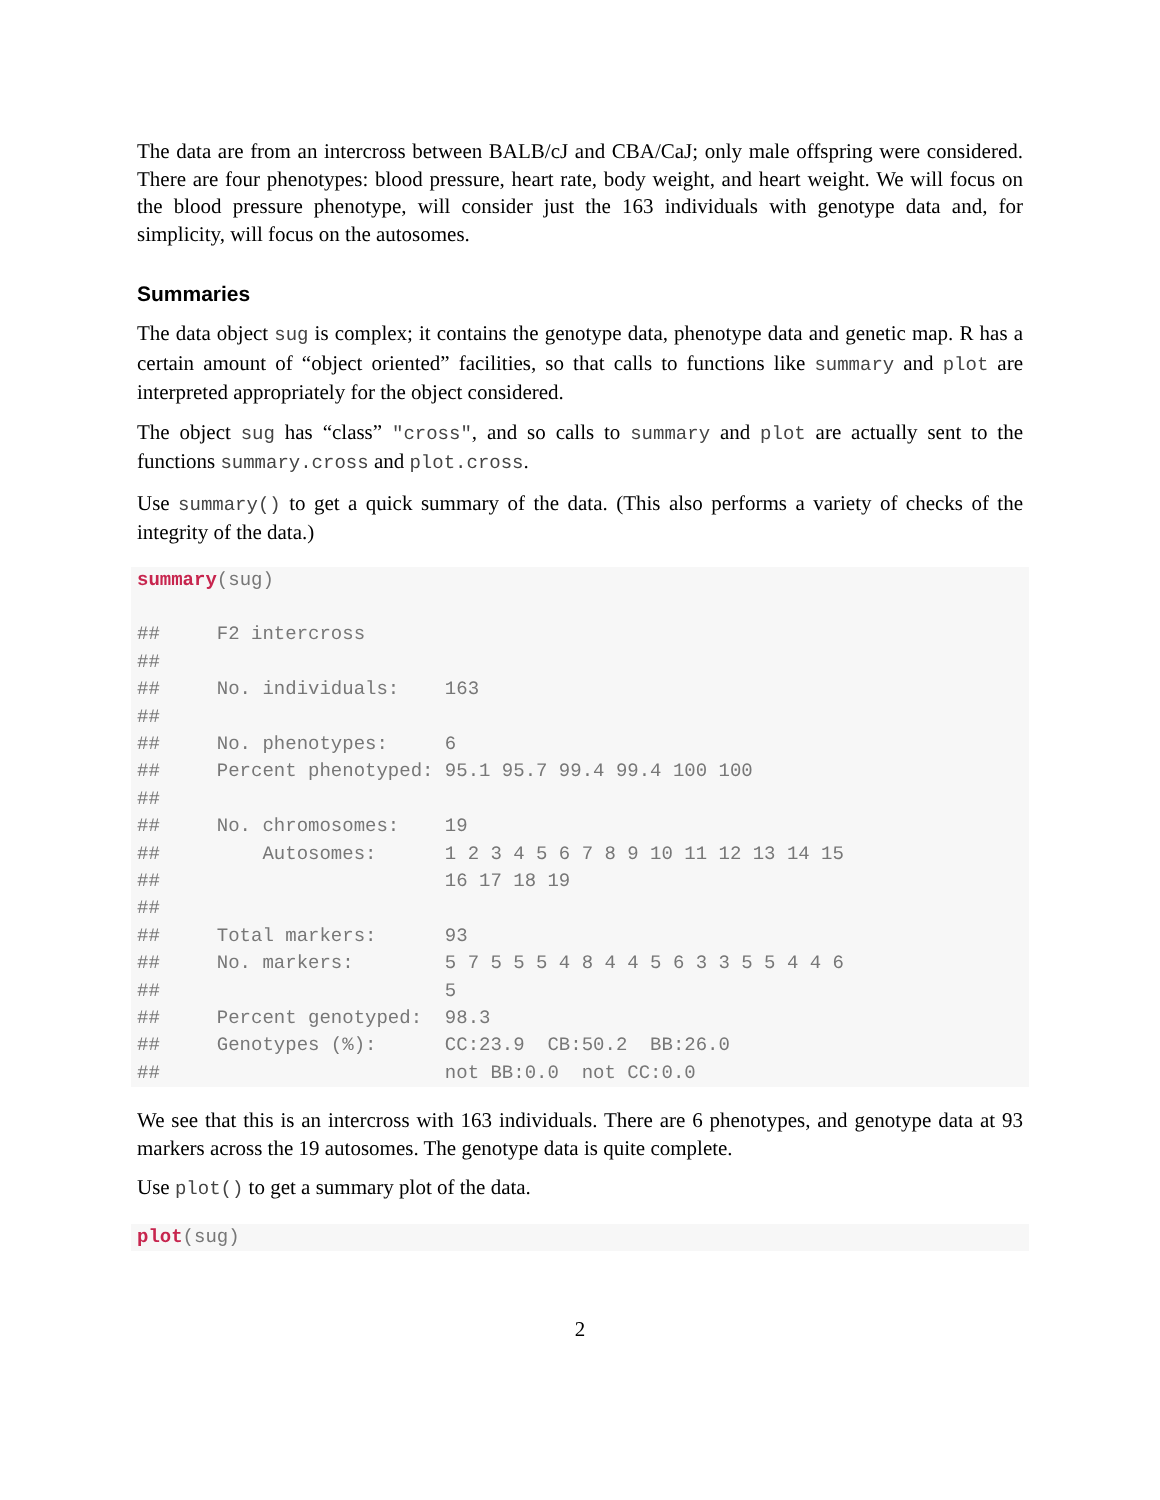The data are from an intercross between BALB/cJ and CBA/CaJ; only male offspring were considered. There are four phenotypes: blood pressure, heart rate, body weight, and heart weight. We will focus on the blood pressure phenotype, will consider just the 163 individuals with genotype data and, for simplicity, will focus on the autosomes.
Summaries
The data object sug is complex; it contains the genotype data, phenotype data and genetic map. R has a certain amount of “object oriented” facilities, so that calls to functions like summary and plot are interpreted appropriately for the object considered.
The object sug has “class” "cross", and so calls to summary and plot are actually sent to the functions summary.cross and plot.cross.
Use summary() to get a quick summary of the data. (This also performs a variety of checks of the integrity of the data.)
summary(sug)

##     F2 intercross
##
##     No. individuals:    163
##
##     No. phenotypes:     6
##     Percent phenotyped: 95.1 95.7 99.4 99.4 100 100
##
##     No. chromosomes:    19
##         Autosomes:      1 2 3 4 5 6 7 8 9 10 11 12 13 14 15
##                         16 17 18 19
##
##     Total markers:      93
##     No. markers:        5 7 5 5 5 4 8 4 4 5 6 3 3 5 5 4 4 6
##                         5
##     Percent genotyped:  98.3
##     Genotypes (%):      CC:23.9  CB:50.2  BB:26.0
##                         not BB:0.0  not CC:0.0
We see that this is an intercross with 163 individuals. There are 6 phenotypes, and genotype data at 93 markers across the 19 autosomes. The genotype data is quite complete.
Use plot() to get a summary plot of the data.
plot(sug)
2